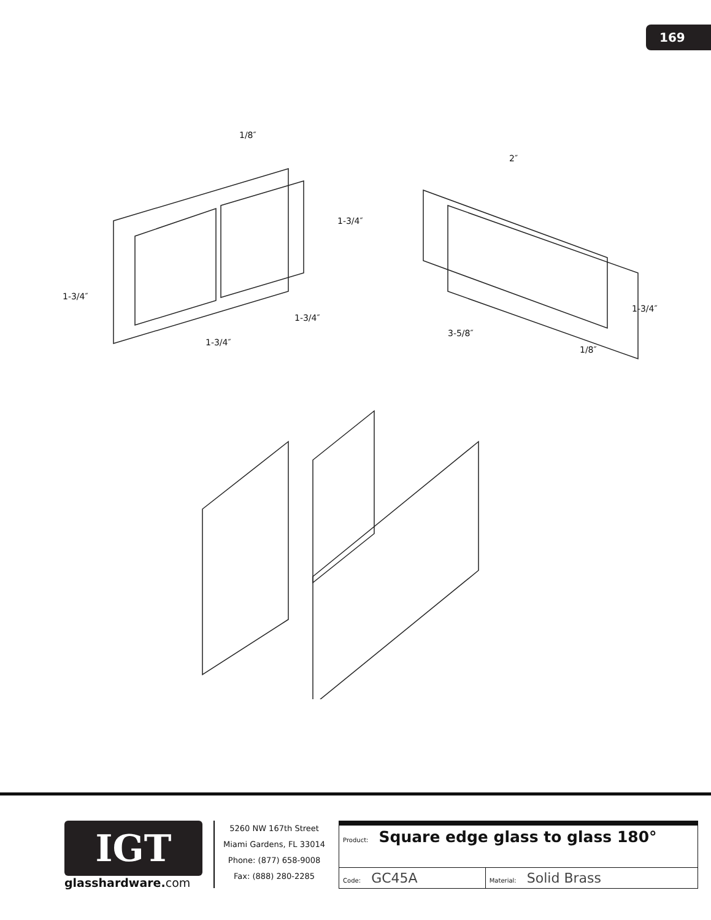169
1/8″
2″
1-3/4″
1-3/4″
1-3/4″
1-3/4″
3-5/8″
1-3/4″
1/8″
IGT
glasshardware.com
5260 NW 167th Street
Miami Gardens, FL 33014
Phone: (877) 658-9008
Fax: (888) 280-2285
| Product: Square edge glass to glass 180° | |
| Code: GC45A | Material: Solid Brass |